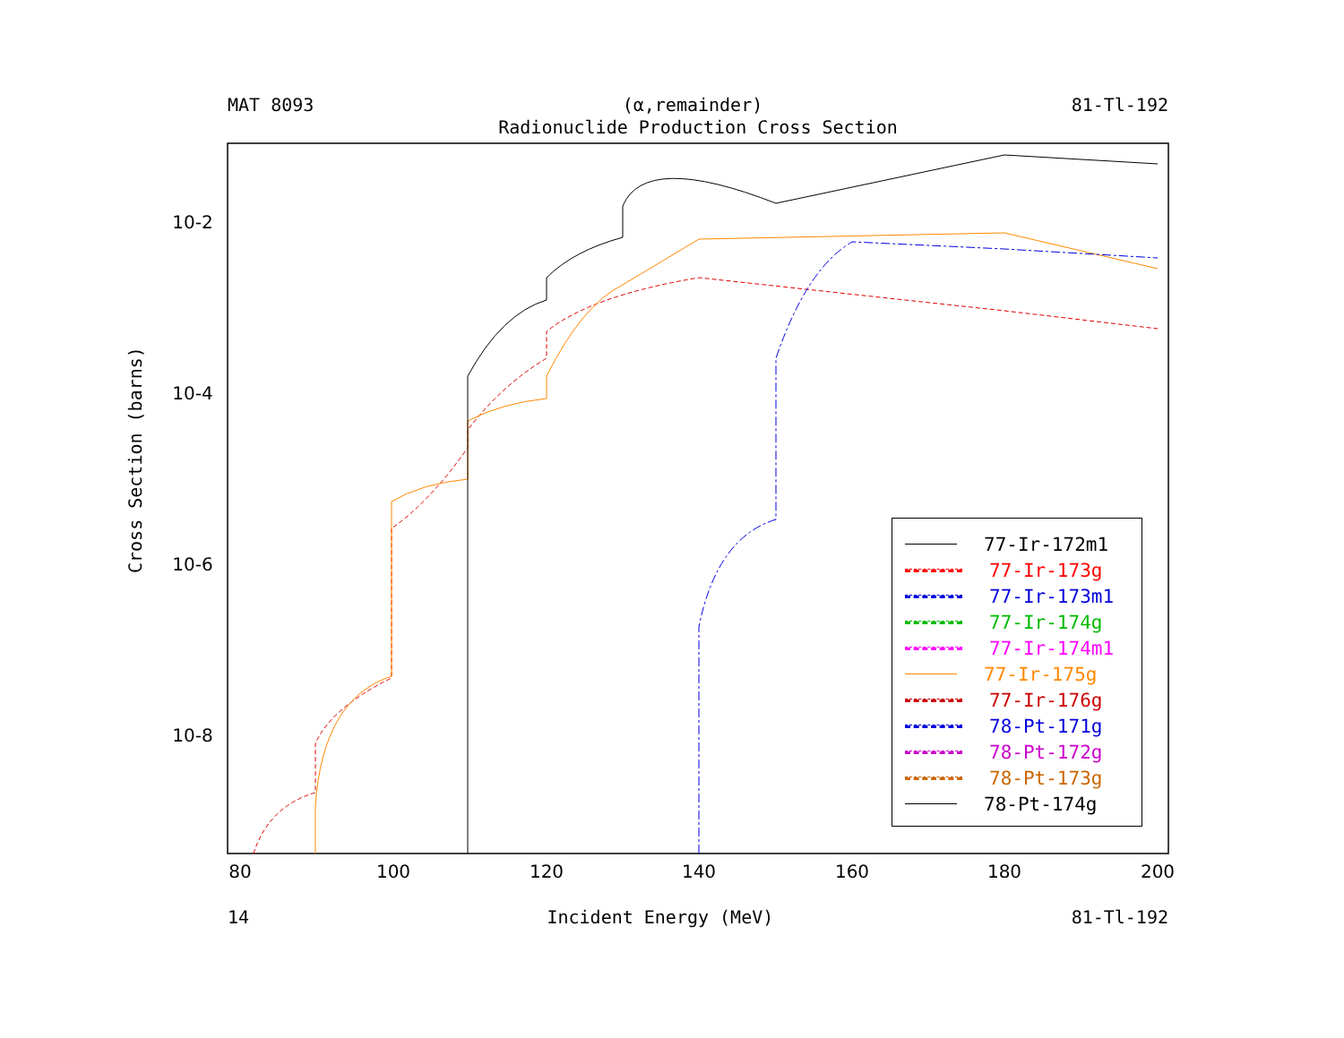MAT 8093 (α,remainder) 81-Tl-192
Radionuclide Production Cross Section
80
100
120
140
160
180
200
10-2
10-4
10-6
10-8
Cross Section (barns)
77-Ir-172m1
77-Ir-173g
77-Ir-173m1
77-Ir-174g
77-Ir-174m1
77-Ir-175g
77-Ir-176g
78-Pt-171g
78-Pt-172g
78-Pt-173g
78-Pt-174g
14 Incident Energy (MeV) 81-Tl-192